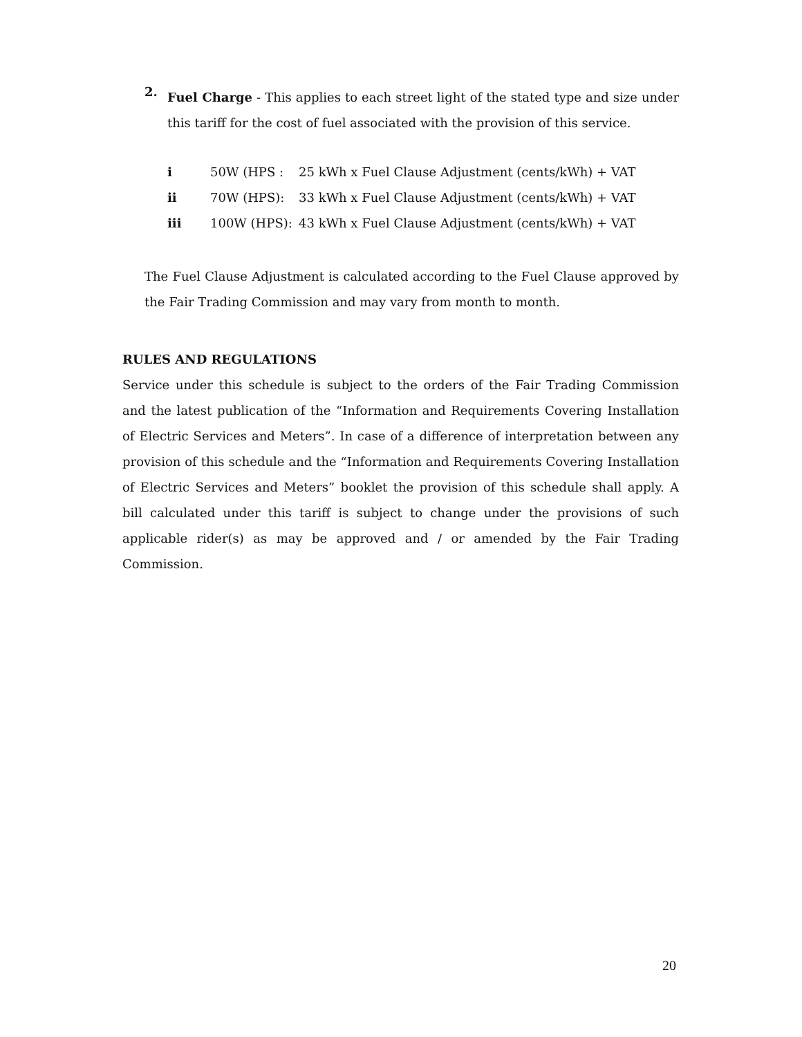2.
Fuel Charge - This applies to each street light of the stated type and size under this tariff for the cost of fuel associated with the provision of this service.
| i | 50W (HPS : | 25 kWh x Fuel Clause Adjustment (cents/kWh) + VAT |
| ii | 70W (HPS): | 33 kWh x Fuel Clause Adjustment (cents/kWh) + VAT |
| iii | 100W (HPS): | 43 kWh x Fuel Clause Adjustment (cents/kWh) + VAT |
The Fuel Clause Adjustment is calculated according to the Fuel Clause approved by the Fair Trading Commission and may vary from month to month.
RULES AND REGULATIONS
Service under this schedule is subject to the orders of the Fair Trading Commission and the latest publication of the “Information and Requirements Covering Installation of Electric Services and Meters”. In case of a difference of interpretation between any provision of this schedule and the “Information and Requirements Covering Installation of Electric Services and Meters” booklet the provision of this schedule shall apply. A bill calculated under this tariff is subject to change under the provisions of such applicable rider(s) as may be approved and / or amended by the Fair Trading Commission.
20